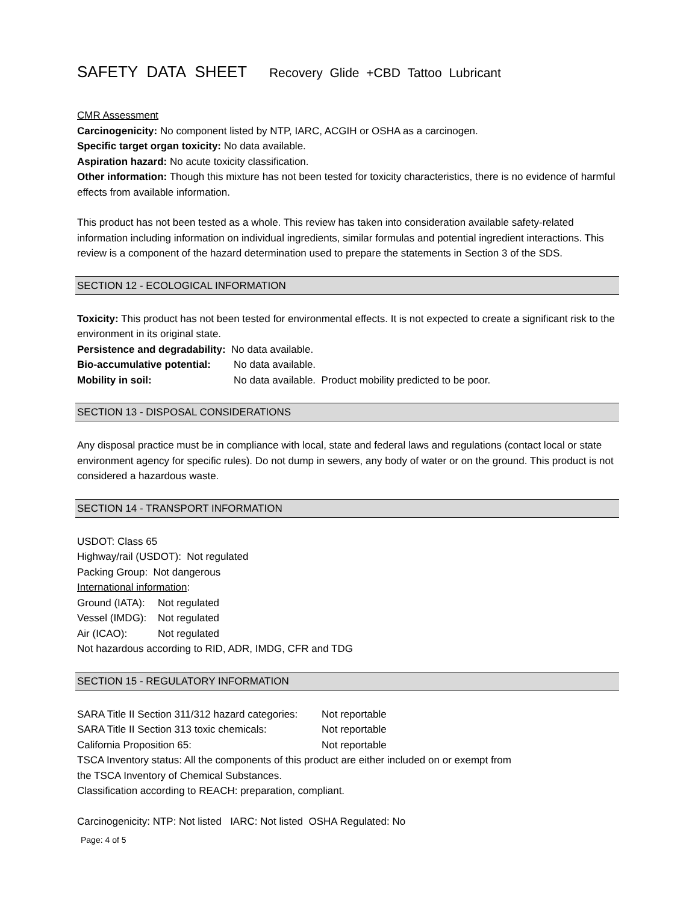SAFETY DATA SHEET Recovery Glide +CBD Tattoo Lubricant
CMR Assessment
Carcinogenicity: No component listed by NTP, IARC, ACGIH or OSHA as a carcinogen.
Specific target organ toxicity: No data available.
Aspiration hazard: No acute toxicity classification.
Other information: Though this mixture has not been tested for toxicity characteristics, there is no evidence of harmful effects from available information.
This product has not been tested as a whole. This review has taken into consideration available safety-related information including information on individual ingredients, similar formulas and potential ingredient interactions. This review is a component of the hazard determination used to prepare the statements in Section 3 of the SDS.
SECTION 12 - ECOLOGICAL INFORMATION
Toxicity: This product has not been tested for environmental effects. It is not expected to create a significant risk to the environment in its original state.
Persistence and degradability: No data available.
Bio-accumulative potential: No data available.
Mobility in soil: No data available. Product mobility predicted to be poor.
SECTION 13 - DISPOSAL CONSIDERATIONS
Any disposal practice must be in compliance with local, state and federal laws and regulations (contact local or state environment agency for specific rules). Do not dump in sewers, any body of water or on the ground. This product is not considered a hazardous waste.
SECTION 14 - TRANSPORT INFORMATION
USDOT: Class 65
Highway/rail (USDOT): Not regulated
Packing Group: Not dangerous
International information:
Ground (IATA): Not regulated
Vessel (IMDG): Not regulated
Air (ICAO): Not regulated
Not hazardous according to RID, ADR, IMDG, CFR and TDG
SECTION 15 - REGULATORY INFORMATION
SARA Title II Section 311/312 hazard categories: Not reportable
SARA Title II Section 313 toxic chemicals: Not reportable
California Proposition 65: Not reportable
TSCA Inventory status: All the components of this product are either included on or exempt from
the TSCA Inventory of Chemical Substances.
Classification according to REACH: preparation, compliant.
Carcinogenicity: NTP: Not listed IARC: Not listed OSHA Regulated: No
Page: 4 of 5